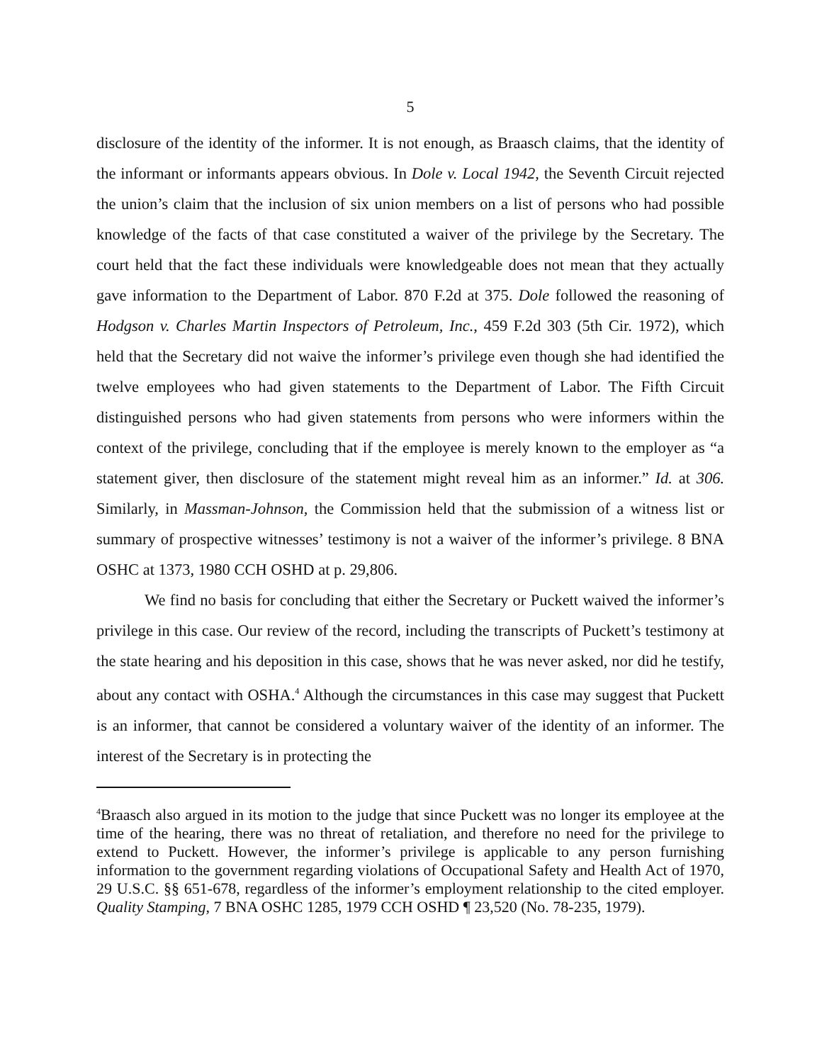5
disclosure of the identity of the informer. It is not enough, as Braasch claims, that the identity of the informant or informants appears obvious. In Dole v. Local 1942, the Seventh Circuit rejected the union’s claim that the inclusion of six union members on a list of persons who had possible knowledge of the facts of that case constituted a waiver of the privilege by the Secretary. The court held that the fact these individuals were knowledgeable does not mean that they actually gave information to the Department of Labor. 870 F.2d at 375. Dole followed the reasoning of Hodgson v. Charles Martin Inspectors of Petroleum, Inc., 459 F.2d 303 (5th Cir. 1972), which held that the Secretary did not waive the informer’s privilege even though she had identified the twelve employees who had given statements to the Department of Labor. The Fifth Circuit distinguished persons who had given statements from persons who were informers within the context of the privilege, concluding that if the employee is merely known to the employer as “a statement giver, then disclosure of the statement might reveal him as an informer.” Id. at 306. Similarly, in Massman-Johnson, the Commission held that the submission of a witness list or summary of prospective witnesses’ testimony is not a waiver of the informer’s privilege. 8 BNA OSHC at 1373, 1980 CCH OSHD at p. 29,806.
We find no basis for concluding that either the Secretary or Puckett waived the informer’s privilege in this case. Our review of the record, including the transcripts of Puckett’s testimony at the state hearing and his deposition in this case, shows that he was never asked, nor did he testify, about any contact with OSHA.<sup>4</sup> Although the circumstances in this case may suggest that Puckett is an informer, that cannot be considered a voluntary waiver of the identity of an informer. The interest of the Secretary is in protecting the
<sup>4</sup> Braasch also argued in its motion to the judge that since Puckett was no longer its employee at the time of the hearing, there was no threat of retaliation, and therefore no need for the privilege to extend to Puckett. However, the informer’s privilege is applicable to any person furnishing information to the government regarding violations of Occupational Safety and Health Act of 1970, 29 U.S.C. §§ 651-678, regardless of the informer’s employment relationship to the cited employer. Quality Stamping, 7 BNA OSHC 1285, 1979 CCH OSHD ¶ 23,520 (No. 78-235, 1979).